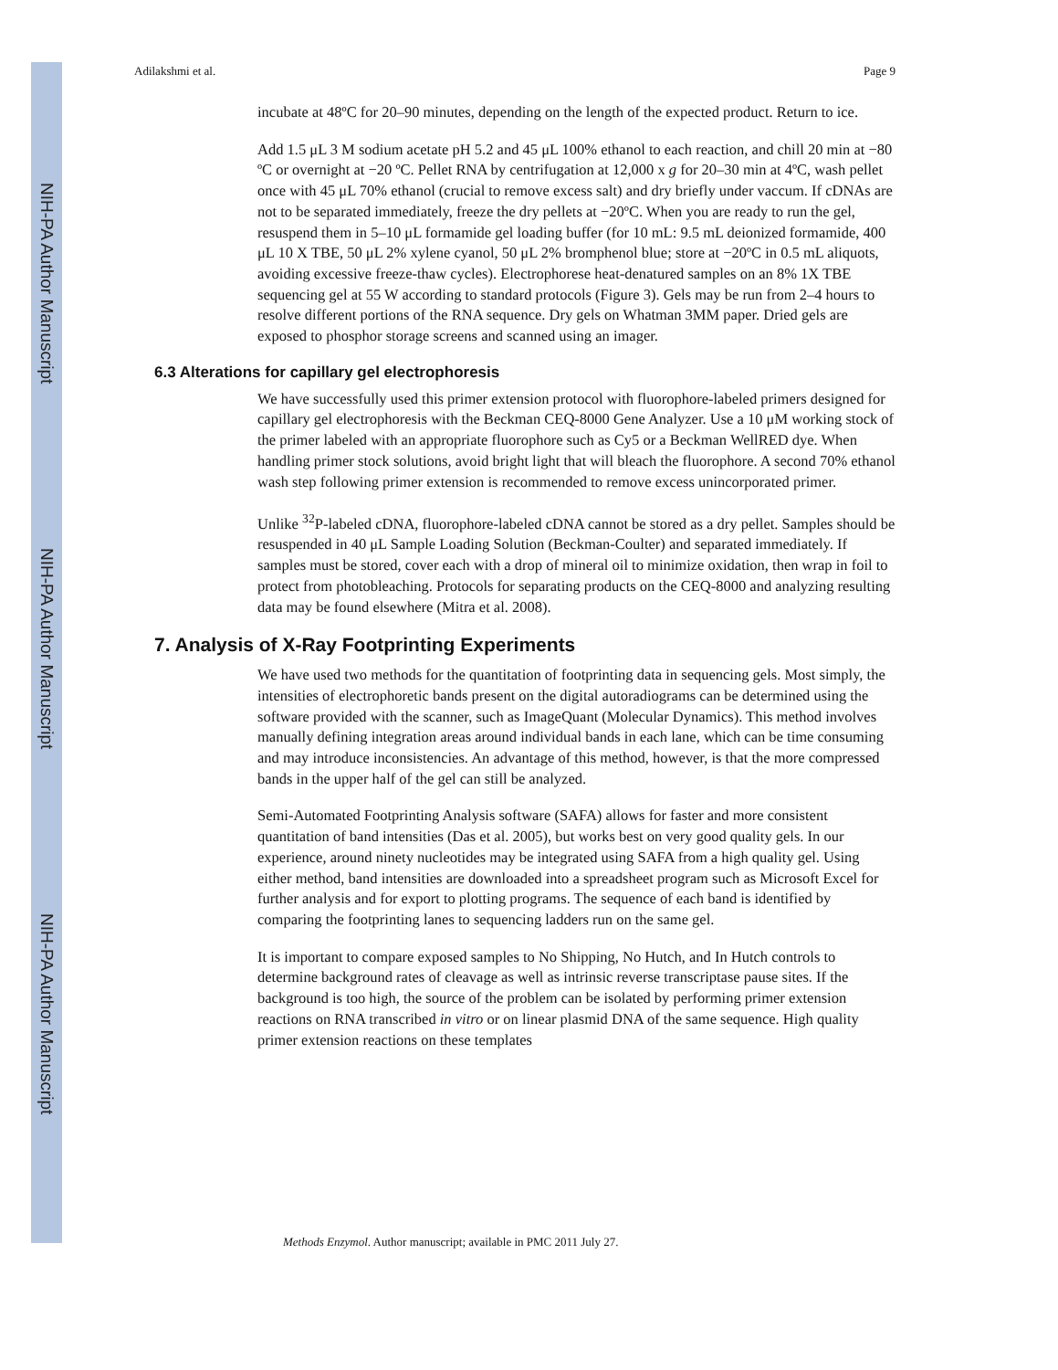NIH-PA Author Manuscript
NIH-PA Author Manuscript
NIH-PA Author Manuscript
Adilakshmi et al. Page 9
incubate at 48ºC for 20–90 minutes, depending on the length of the expected product. Return to ice.
Add 1.5 μL 3 M sodium acetate pH 5.2 and 45 μL 100% ethanol to each reaction, and chill 20 min at −80 ºC or overnight at −20 ºC. Pellet RNA by centrifugation at 12,000 x g for 20–30 min at 4ºC, wash pellet once with 45 μL 70% ethanol (crucial to remove excess salt) and dry briefly under vaccum. If cDNAs are not to be separated immediately, freeze the dry pellets at −20ºC. When you are ready to run the gel, resuspend them in 5–10 μL formamide gel loading buffer (for 10 mL: 9.5 mL deionized formamide, 400 μL 10 X TBE, 50 μL 2% xylene cyanol, 50 μL 2% bromphenol blue; store at −20ºC in 0.5 mL aliquots, avoiding excessive freeze-thaw cycles). Electrophorese heat-denatured samples on an 8% 1X TBE sequencing gel at 55 W according to standard protocols (Figure 3). Gels may be run from 2–4 hours to resolve different portions of the RNA sequence. Dry gels on Whatman 3MM paper. Dried gels are exposed to phosphor storage screens and scanned using an imager.
6.3 Alterations for capillary gel electrophoresis
We have successfully used this primer extension protocol with fluorophore-labeled primers designed for capillary gel electrophoresis with the Beckman CEQ-8000 Gene Analyzer. Use a 10 μM working stock of the primer labeled with an appropriate fluorophore such as Cy5 or a Beckman WellRED dye. When handling primer stock solutions, avoid bright light that will bleach the fluorophore. A second 70% ethanol wash step following primer extension is recommended to remove excess unincorporated primer.
Unlike <sup>32</sup>P-labeled cDNA, fluorophore-labeled cDNA cannot be stored as a dry pellet. Samples should be resuspended in 40 μL Sample Loading Solution (Beckman-Coulter) and separated immediately. If samples must be stored, cover each with a drop of mineral oil to minimize oxidation, then wrap in foil to protect from photobleaching. Protocols for separating products on the CEQ-8000 and analyzing resulting data may be found elsewhere (Mitra et al. 2008).
7. Analysis of X-Ray Footprinting Experiments
We have used two methods for the quantitation of footprinting data in sequencing gels. Most simply, the intensities of electrophoretic bands present on the digital autoradiograms can be determined using the software provided with the scanner, such as ImageQuant (Molecular Dynamics). This method involves manually defining integration areas around individual bands in each lane, which can be time consuming and may introduce inconsistencies. An advantage of this method, however, is that the more compressed bands in the upper half of the gel can still be analyzed.
Semi-Automated Footprinting Analysis software (SAFA) allows for faster and more consistent quantitation of band intensities (Das et al. 2005), but works best on very good quality gels. In our experience, around ninety nucleotides may be integrated using SAFA from a high quality gel. Using either method, band intensities are downloaded into a spreadsheet program such as Microsoft Excel for further analysis and for export to plotting programs. The sequence of each band is identified by comparing the footprinting lanes to sequencing ladders run on the same gel.
It is important to compare exposed samples to No Shipping, No Hutch, and In Hutch controls to determine background rates of cleavage as well as intrinsic reverse transcriptase pause sites. If the background is too high, the source of the problem can be isolated by performing primer extension reactions on RNA transcribed in vitro or on linear plasmid DNA of the same sequence. High quality primer extension reactions on these templates
Methods Enzymol. Author manuscript; available in PMC 2011 July 27.